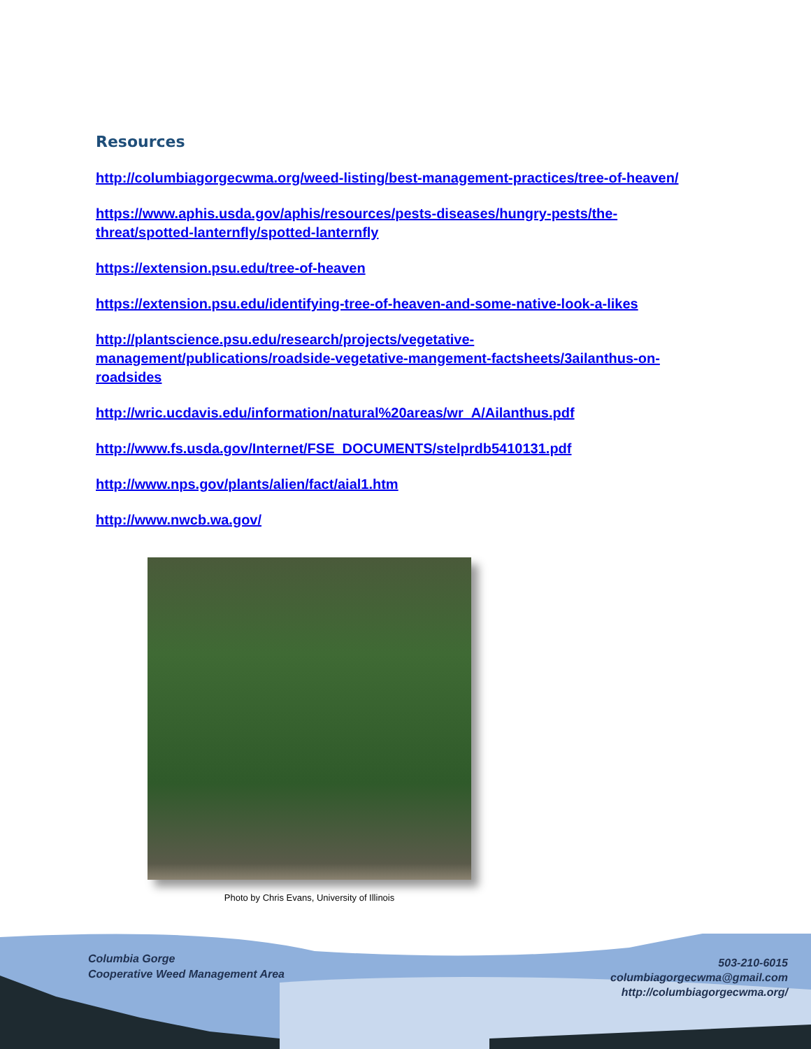Resources
http://columbiagorgecwma.org/weed-listing/best-management-practices/tree-of-heaven/
https://www.aphis.usda.gov/aphis/resources/pests-diseases/hungry-pests/the-threat/spotted-lanternfly/spotted-lanternfly
https://extension.psu.edu/tree-of-heaven
https://extension.psu.edu/identifying-tree-of-heaven-and-some-native-look-a-likes
http://plantscience.psu.edu/research/projects/vegetative-management/publications/roadside-vegetative-mangement-factsheets/3ailanthus-on-roadsides
http://wric.ucdavis.edu/information/natural%20areas/wr_A/Ailanthus.pdf
http://www.fs.usda.gov/Internet/FSE_DOCUMENTS/stelprdb5410131.pdf
http://www.nps.gov/plants/alien/fact/aial1.htm
http://www.nwcb.wa.gov/
Photo by Chris Evans, University of Illinois
Columbia Gorge
Cooperative Weed Management Area
503-210-6015
columbiagorgecwma@gmail.com
http://columbiagorgecwma.org/